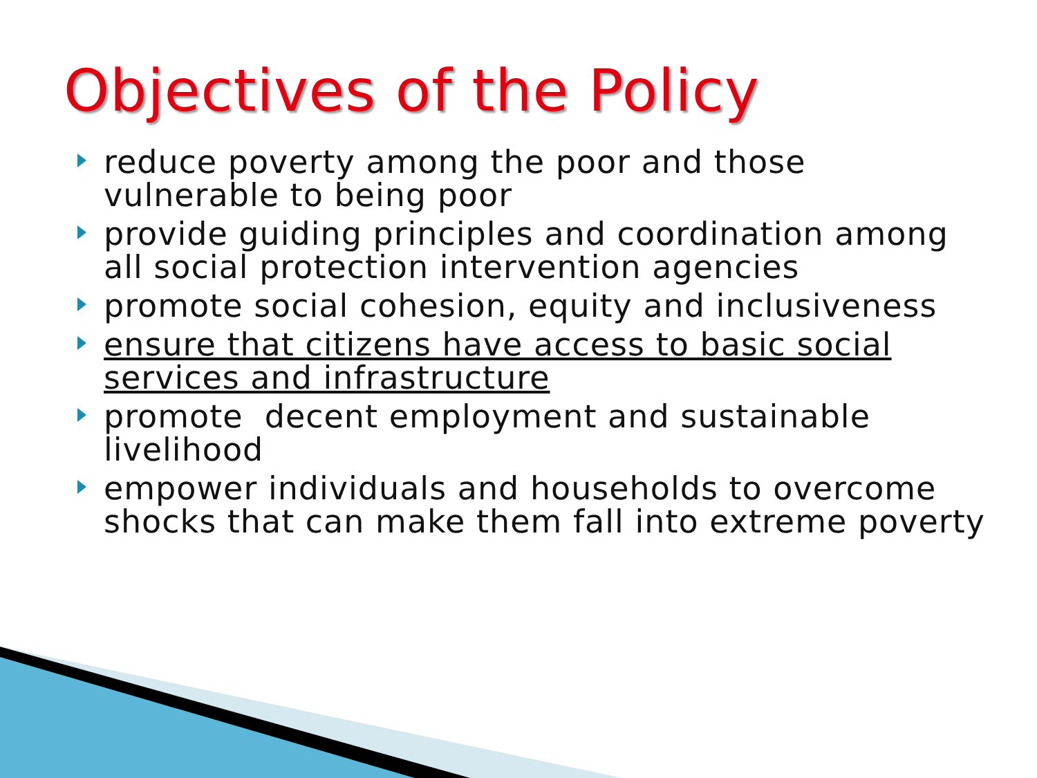Objectives of the Policy
reduce poverty among the poor and those vulnerable to being poor
provide guiding principles and coordination among all social protection intervention agencies
promote social cohesion, equity and inclusiveness
ensure that citizens have access to basic social services and infrastructure
promote decent employment and sustainable livelihood
empower individuals and households to overcome shocks that can make them fall into extreme poverty